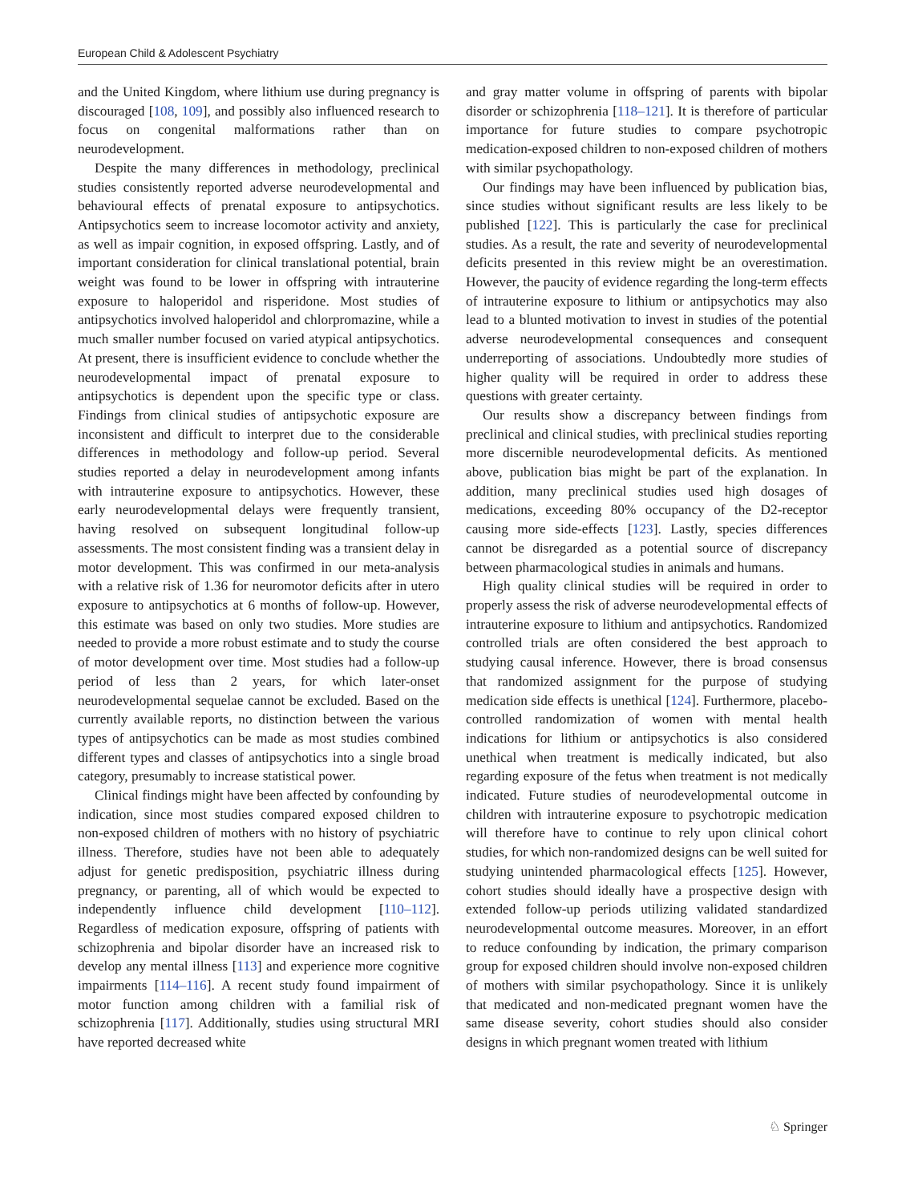European Child & Adolescent Psychiatry
and the United Kingdom, where lithium use during pregnancy is discouraged [108, 109], and possibly also influenced research to focus on congenital malformations rather than on neurodevelopment.
Despite the many differences in methodology, preclinical studies consistently reported adverse neurodevelopmental and behavioural effects of prenatal exposure to antipsychotics. Antipsychotics seem to increase locomotor activity and anxiety, as well as impair cognition, in exposed offspring. Lastly, and of important consideration for clinical translational potential, brain weight was found to be lower in offspring with intrauterine exposure to haloperidol and risperidone. Most studies of antipsychotics involved haloperidol and chlorpromazine, while a much smaller number focused on varied atypical antipsychotics. At present, there is insufficient evidence to conclude whether the neurodevelopmental impact of prenatal exposure to antipsychotics is dependent upon the specific type or class. Findings from clinical studies of antipsychotic exposure are inconsistent and difficult to interpret due to the considerable differences in methodology and follow-up period. Several studies reported a delay in neurodevelopment among infants with intrauterine exposure to antipsychotics. However, these early neurodevelopmental delays were frequently transient, having resolved on subsequent longitudinal follow-up assessments. The most consistent finding was a transient delay in motor development. This was confirmed in our meta-analysis with a relative risk of 1.36 for neuromotor deficits after in utero exposure to antipsychotics at 6 months of follow-up. However, this estimate was based on only two studies. More studies are needed to provide a more robust estimate and to study the course of motor development over time. Most studies had a follow-up period of less than 2 years, for which later-onset neurodevelopmental sequelae cannot be excluded. Based on the currently available reports, no distinction between the various types of antipsychotics can be made as most studies combined different types and classes of antipsychotics into a single broad category, presumably to increase statistical power.
Clinical findings might have been affected by confounding by indication, since most studies compared exposed children to non-exposed children of mothers with no history of psychiatric illness. Therefore, studies have not been able to adequately adjust for genetic predisposition, psychiatric illness during pregnancy, or parenting, all of which would be expected to independently influence child development [110–112]. Regardless of medication exposure, offspring of patients with schizophrenia and bipolar disorder have an increased risk to develop any mental illness [113] and experience more cognitive impairments [114–116]. A recent study found impairment of motor function among children with a familial risk of schizophrenia [117]. Additionally, studies using structural MRI have reported decreased white
and gray matter volume in offspring of parents with bipolar disorder or schizophrenia [118–121]. It is therefore of particular importance for future studies to compare psychotropic medication-exposed children to non-exposed children of mothers with similar psychopathology.
Our findings may have been influenced by publication bias, since studies without significant results are less likely to be published [122]. This is particularly the case for preclinical studies. As a result, the rate and severity of neurodevelopmental deficits presented in this review might be an overestimation. However, the paucity of evidence regarding the long-term effects of intrauterine exposure to lithium or antipsychotics may also lead to a blunted motivation to invest in studies of the potential adverse neurodevelopmental consequences and consequent underreporting of associations. Undoubtedly more studies of higher quality will be required in order to address these questions with greater certainty.
Our results show a discrepancy between findings from preclinical and clinical studies, with preclinical studies reporting more discernible neurodevelopmental deficits. As mentioned above, publication bias might be part of the explanation. In addition, many preclinical studies used high dosages of medications, exceeding 80% occupancy of the D2-receptor causing more side-effects [123]. Lastly, species differences cannot be disregarded as a potential source of discrepancy between pharmacological studies in animals and humans.
High quality clinical studies will be required in order to properly assess the risk of adverse neurodevelopmental effects of intrauterine exposure to lithium and antipsychotics. Randomized controlled trials are often considered the best approach to studying causal inference. However, there is broad consensus that randomized assignment for the purpose of studying medication side effects is unethical [124]. Furthermore, placebo-controlled randomization of women with mental health indications for lithium or antipsychotics is also considered unethical when treatment is medically indicated, but also regarding exposure of the fetus when treatment is not medically indicated. Future studies of neurodevelopmental outcome in children with intrauterine exposure to psychotropic medication will therefore have to continue to rely upon clinical cohort studies, for which non-randomized designs can be well suited for studying unintended pharmacological effects [125]. However, cohort studies should ideally have a prospective design with extended follow-up periods utilizing validated standardized neurodevelopmental outcome measures. Moreover, in an effort to reduce confounding by indication, the primary comparison group for exposed children should involve non-exposed children of mothers with similar psychopathology. Since it is unlikely that medicated and non-medicated pregnant women have the same disease severity, cohort studies should also consider designs in which pregnant women treated with lithium
♘ Springer